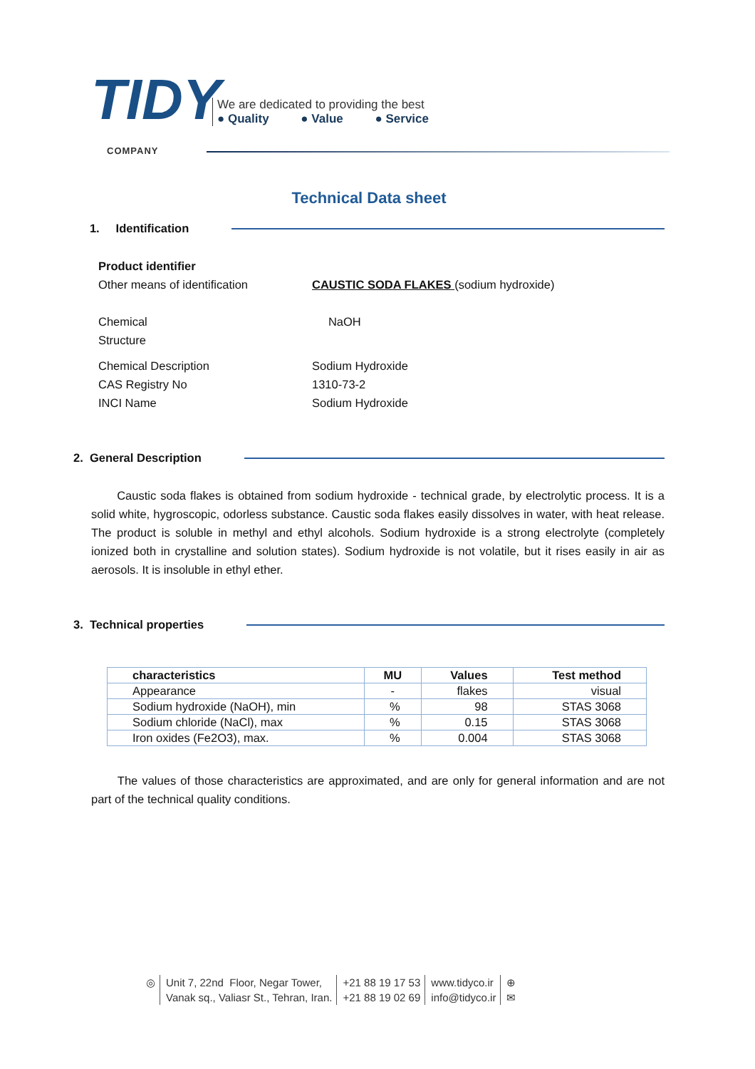TIDY
COMPANY
We are dedicated to providing the best
● Quality ● Value ● Service
Technical Data sheet
1. Identification
Product identifier
Other means of identification CAUSTIC SODA FLAKES (sodium hydroxide)
Chemical
Structure
NaOH
Chemical Description Sodium Hydroxide
CAS Registry No 1310-73-2
INCI Name Sodium Hydroxide
2. General Description
Caustic soda flakes is obtained from sodium hydroxide - technical grade, by electrolytic process. It is a solid white, hygroscopic, odorless substance. Caustic soda flakes easily dissolves in water, with heat release. The product is soluble in methyl and ethyl alcohols. Sodium hydroxide is a strong electrolyte (completely ionized both in crystalline and solution states). Sodium hydroxide is not volatile, but it rises easily in air as aerosols. It is insoluble in ethyl ether.
3. Technical properties
| characteristics | MU | Values | Test method |
| --- | --- | --- | --- |
| Appearance | - | flakes | visual |
| Sodium hydroxide (NaOH), min | % | 98 | STAS 3068 |
| Sodium chloride (NaCl), max | % | 0.15 | STAS 3068 |
| Iron oxides (Fe2O3), max. | % | 0.004 | STAS 3068 |
The values of those characteristics are approximated, and are only for general information and are not part of the technical quality conditions.
◎ Unit 7, 22nd Floor, Negar Tower,
Vanak sq., Valiasr St., Tehran, Iran.
+21 88 19 17 53
+21 88 19 02 69
www.tidyco.ir
info@tidyco.ir
⊕
✉